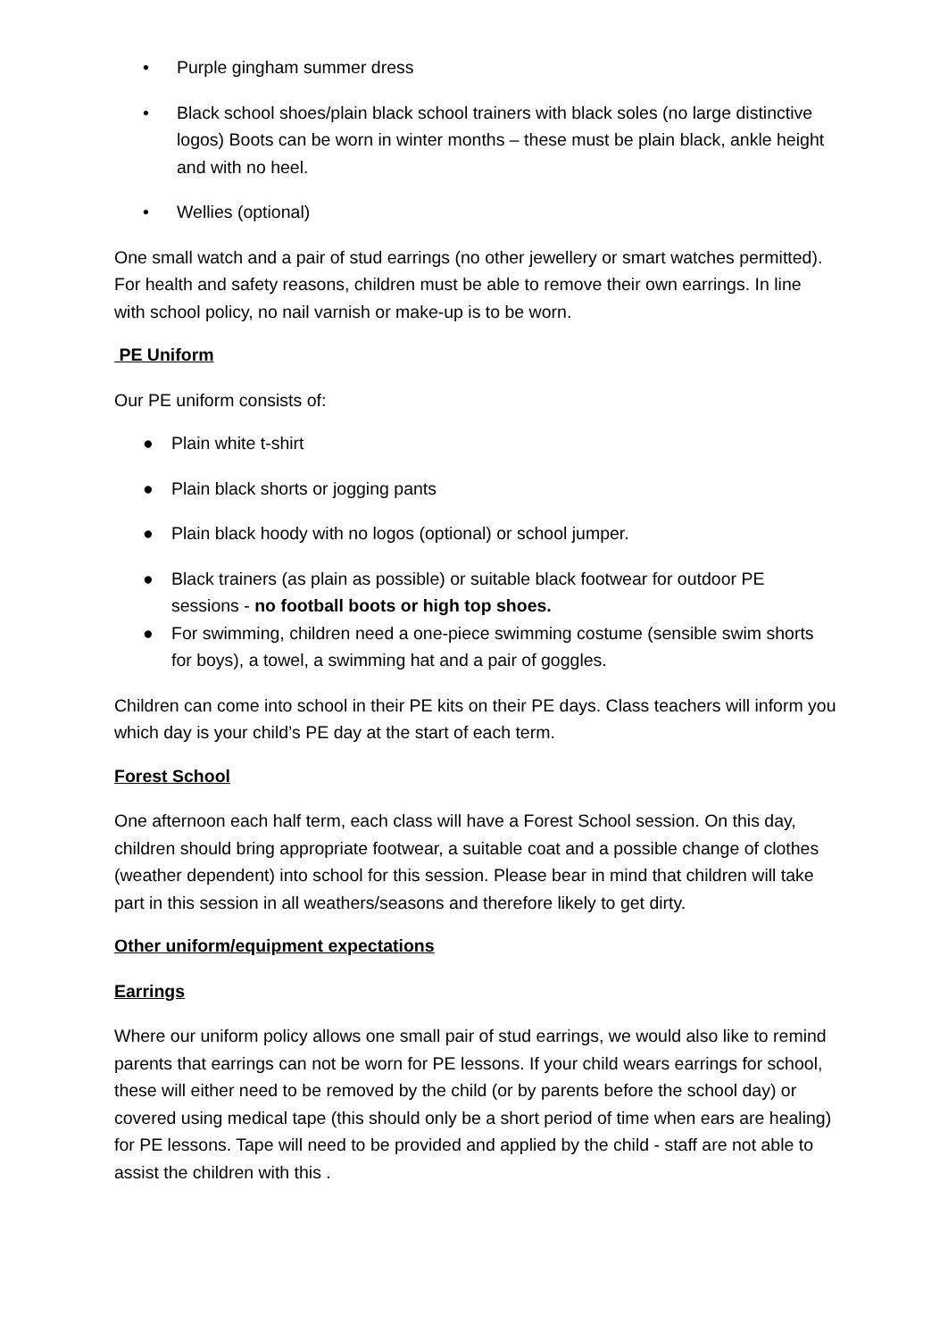• Purple gingham summer dress
• Black school shoes/plain black school trainers with black soles (no large distinctive logos) Boots can be worn in winter months – these must be plain black, ankle height and with no heel.
• Wellies (optional)
One small watch and a pair of stud earrings (no other jewellery or smart watches permitted). For health and safety reasons, children must be able to remove their own earrings. In line with school policy, no nail varnish or make-up is to be worn.
PE Uniform
Our PE uniform consists of:
● Plain white t-shirt
● Plain black shorts or jogging pants
● Plain black hoody with no logos (optional) or school jumper.
● Black trainers (as plain as possible) or suitable black footwear for outdoor PE sessions - no football boots or high top shoes.
● For swimming, children need a one-piece swimming costume (sensible swim shorts for boys), a towel, a swimming hat and a pair of goggles.
Children can come into school in their PE kits on their PE days. Class teachers will inform you which day is your child’s PE day at the start of each term.
Forest School
One afternoon each half term, each class will have a Forest School session. On this day, children should bring appropriate footwear, a suitable coat and a possible change of clothes (weather dependent) into school for this session. Please bear in mind that children will take part in this session in all weathers/seasons and therefore likely to get dirty.
Other uniform/equipment expectations
Earrings
Where our uniform policy allows one small pair of stud earrings, we would also like to remind parents that earrings can not be worn for PE lessons. If your child wears earrings for school, these will either need to be removed by the child (or by parents before the school day) or covered using medical tape (this should only be a short period of time when ears are healing) for PE lessons. Tape will need to be provided and applied by the child - staff are not able to assist the children with this .